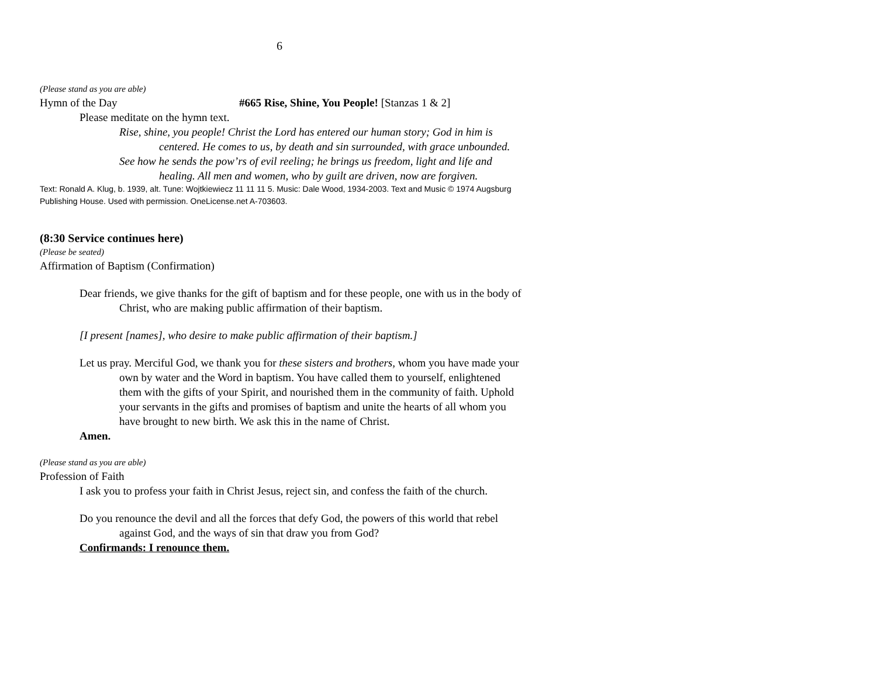6
(Please stand as you are able)
Hymn of the Day #665 Rise, Shine, You People! [Stanzas 1 & 2]
Please meditate on the hymn text.
Rise, shine, you people! Christ the Lord has entered our human story; God in him is centered. He comes to us, by death and sin surrounded, with grace unbounded.
See how he sends the pow’rs of evil reeling; he brings us freedom, light and life and healing. All men and women, who by guilt are driven, now are forgiven.
Text: Ronald A. Klug, b. 1939, alt. Tune: Wojtkiewiecz 11 11 11 5. Music: Dale Wood, 1934-2003. Text and Music © 1974 Augsburg Publishing House. Used with permission. OneLicense.net A-703603.
(8:30 Service continues here)
(Please be seated)
Affirmation of Baptism (Confirmation)
Dear friends, we give thanks for the gift of baptism and for these people, one with us in the body of Christ, who are making public affirmation of their baptism.
[I present [names], who desire to make public affirmation of their baptism.]
Let us pray. Merciful God, we thank you for these sisters and brothers, whom you have made your own by water and the Word in baptism. You have called them to yourself, enlightened them with the gifts of your Spirit, and nourished them in the community of faith. Uphold your servants in the gifts and promises of baptism and unite the hearts of all whom you have brought to new birth. We ask this in the name of Christ.
Amen.
(Please stand as you are able)
Profession of Faith
I ask you to profess your faith in Christ Jesus, reject sin, and confess the faith of the church.
Do you renounce the devil and all the forces that defy God, the powers of this world that rebel against God, and the ways of sin that draw you from God?
Confirmands: I renounce them.